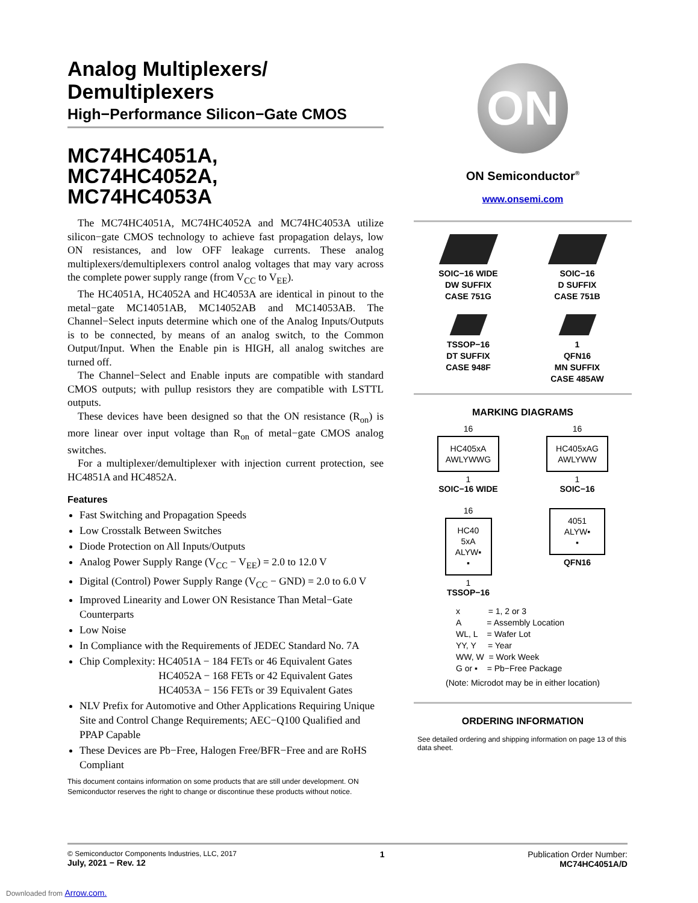Analog Multiplexers/
Demultiplexers
High−Performance Silicon−Gate CMOS
MC74HC4051A,
MC74HC4052A,
MC74HC4053A
The MC74HC4051A, MC74HC4052A and MC74HC4053A utilize silicon−gate CMOS technology to achieve fast propagation delays, low ON resistances, and low OFF leakage currents. These analog multiplexers/demultiplexers control analog voltages that may vary across the complete power supply range (from V<sub>CC</sub> to V<sub>EE</sub>).
The HC4051A, HC4052A and HC4053A are identical in pinout to the metal−gate MC14051AB, MC14052AB and MC14053AB. The Channel−Select inputs determine which one of the Analog Inputs/Outputs is to be connected, by means of an analog switch, to the Common Output/Input. When the Enable pin is HIGH, all analog switches are turned off.
The Channel−Select and Enable inputs are compatible with standard CMOS outputs; with pullup resistors they are compatible with LSTTL outputs.
These devices have been designed so that the ON resistance (R<sub>on</sub>) is more linear over input voltage than R<sub>on</sub> of metal−gate CMOS analog switches.
For a multiplexer/demultiplexer with injection current protection, see HC4851A and HC4852A.
Features
Fast Switching and Propagation Speeds
Low Crosstalk Between Switches
Diode Protection on All Inputs/Outputs
Analog Power Supply Range (V<sub>CC</sub> − V<sub>EE</sub>) = 2.0 to 12.0 V
Digital (Control) Power Supply Range (V<sub>CC</sub> − GND) = 2.0 to 6.0 V
Improved Linearity and Lower ON Resistance Than Metal−Gate Counterparts
Low Noise
In Compliance with the Requirements of JEDEC Standard No. 7A
Chip Complexity: HC4051A − 184 FETs or 46 Equivalent Gates
HC4052A − 168 FETs or 42 Equivalent Gates
HC4053A − 156 FETs or 39 Equivalent Gates
NLV Prefix for Automotive and Other Applications Requiring Unique Site and Control Change Requirements; AEC−Q100 Qualified and PPAP Capable
These Devices are Pb−Free, Halogen Free/BFR−Free and are RoHS Compliant
This document contains information on some products that are still under development. ON Semiconductor reserves the right to change or discontinue these products without notice.
ON
ON Semiconductor<sup>®</sup>
www.onsemi.com
SOIC−16 WIDE
DW SUFFIX
CASE 751G
SOIC−16
D SUFFIX
CASE 751B
TSSOP−16
DT SUFFIX
CASE 948F
1
QFN16
MN SUFFIX
CASE 485AW
MARKING DIAGRAMS
16
HC405xA
AWLYWWG
1
SOIC−16 WIDE
16
HC405xAG
AWLYWW
1
SOIC−16
16
HC40
5xA
ALYW▪
▪
1
TSSOP−16
4051
ALYW▪
▪
QFN16
x = 1, 2 or 3
A = Assembly Location
WL, L = Wafer Lot
YY, Y = Year
WW, W = Work Week
G or ▪ = Pb−Free Package
(Note: Microdot may be in either location)
ORDERING INFORMATION
See detailed ordering and shipping information on page 13 of this data sheet.
© Semiconductor Components Industries, LLC, 2017
July, 2021 − Rev. 12
1 Publication Order Number:
MC74HC4051A/D
Downloaded from Arrow.com.